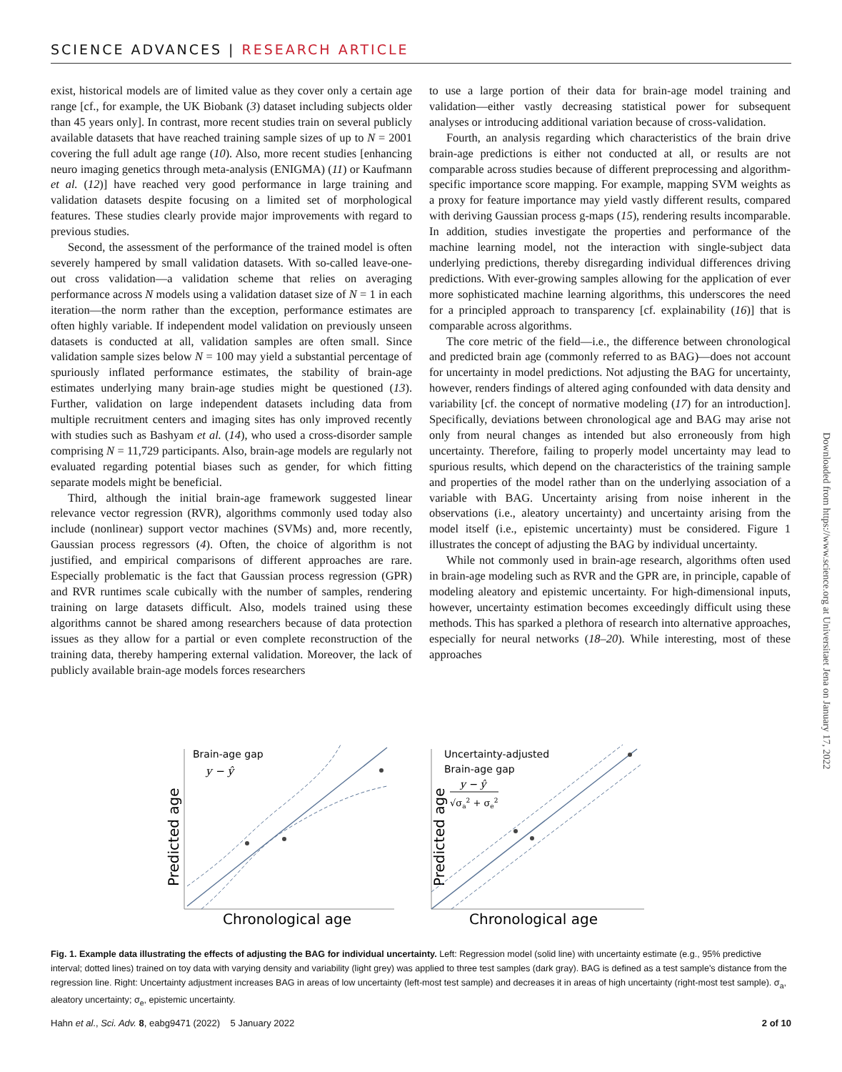SCIENCE ADVANCES | RESEARCH ARTICLE
exist, historical models are of limited value as they cover only a certain age range [cf., for example, the UK Biobank (3) dataset including subjects older than 45 years only]. In contrast, more recent studies train on several publicly available datasets that have reached training sample sizes of up to N = 2001 covering the full adult age range (10). Also, more recent studies [enhancing neuro imaging genetics through meta-analysis (ENIGMA) (11) or Kaufmann et al. (12)] have reached very good performance in large training and validation datasets despite focusing on a limited set of morphological features. These studies clearly provide major improvements with regard to previous studies.
Second, the assessment of the performance of the trained model is often severely hampered by small validation datasets. With so-called leave-one-out cross validation—a validation scheme that relies on averaging performance across N models using a validation dataset size of N = 1 in each iteration—the norm rather than the exception, performance estimates are often highly variable. If independent model validation on previously unseen datasets is conducted at all, validation samples are often small. Since validation sample sizes below N = 100 may yield a substantial percentage of spuriously inflated performance estimates, the stability of brain-age estimates underlying many brain-age studies might be questioned (13). Further, validation on large independent datasets including data from multiple recruitment centers and imaging sites has only improved recently with studies such as Bashyam et al. (14), who used a cross-disorder sample comprising N = 11,729 participants. Also, brain-age models are regularly not evaluated regarding potential biases such as gender, for which fitting separate models might be beneficial.
Third, although the initial brain-age framework suggested linear relevance vector regression (RVR), algorithms commonly used today also include (nonlinear) support vector machines (SVMs) and, more recently, Gaussian process regressors (4). Often, the choice of algorithm is not justified, and empirical comparisons of different approaches are rare. Especially problematic is the fact that Gaussian process regression (GPR) and RVR runtimes scale cubically with the number of samples, rendering training on large datasets difficult. Also, models trained using these algorithms cannot be shared among researchers because of data protection issues as they allow for a partial or even complete reconstruction of the training data, thereby hampering external validation. Moreover, the lack of publicly available brain-age models forces researchers
to use a large portion of their data for brain-age model training and validation—either vastly decreasing statistical power for subsequent analyses or introducing additional variation because of cross-validation.
Fourth, an analysis regarding which characteristics of the brain drive brain-age predictions is either not conducted at all, or results are not comparable across studies because of different preprocessing and algorithm-specific importance score mapping. For example, mapping SVM weights as a proxy for feature importance may yield vastly different results, compared with deriving Gaussian process g-maps (15), rendering results incomparable. In addition, studies investigate the properties and performance of the machine learning model, not the interaction with single-subject data underlying predictions, thereby disregarding individual differences driving predictions. With ever-growing samples allowing for the application of ever more sophisticated machine learning algorithms, this underscores the need for a principled approach to transparency [cf. explainability (16)] that is comparable across algorithms.
The core metric of the field—i.e., the difference between chronological and predicted brain age (commonly referred to as BAG)—does not account for uncertainty in model predictions. Not adjusting the BAG for uncertainty, however, renders findings of altered aging confounded with data density and variability [cf. the concept of normative modeling (17) for an introduction]. Specifically, deviations between chronological age and BAG may arise not only from neural changes as intended but also erroneously from high uncertainty. Therefore, failing to properly model uncertainty may lead to spurious results, which depend on the characteristics of the training sample and properties of the model rather than on the underlying association of a variable with BAG. Uncertainty arising from noise inherent in the observations (i.e., aleatory uncertainty) and uncertainty arising from the model itself (i.e., epistemic uncertainty) must be considered. Figure 1 illustrates the concept of adjusting the BAG by individual uncertainty.
While not commonly used in brain-age research, algorithms often used in brain-age modeling such as RVR and the GPR are, in principle, capable of modeling aleatory and epistemic uncertainty. For high-dimensional inputs, however, uncertainty estimation becomes exceedingly difficult using these methods. This has sparked a plethora of research into alternative approaches, especially for neural networks (18–20). While interesting, most of these approaches
Downloaded from https://www.science.org at Universitaet Jena on January 17, 2022
Brain-age gap
y − ŷ
Predicted age
Chronological age
Uncertainty-adjusted
Brain-age gap
y − ŷ
√σa2 + σe2
Predicted age
Chronological age
Fig. 1. Example data illustrating the effects of adjusting the BAG for individual uncertainty. Left: Regression model (solid line) with uncertainty estimate (e.g., 95% predictive interval; dotted lines) trained on toy data with varying density and variability (light grey) was applied to three test samples (dark gray). BAG is defined as a test sample's distance from the regression line. Right: Uncertainty adjustment increases BAG in areas of low uncertainty (left-most test sample) and decreases it in areas of high uncertainty (right-most test sample). σ<sub>a</sub>, aleatory uncertainty; σ<sub>e</sub>, epistemic uncertainty.
Hahn et al., Sci. Adv. 8, eabg9471 (2022) 5 January 2022 2 of 10